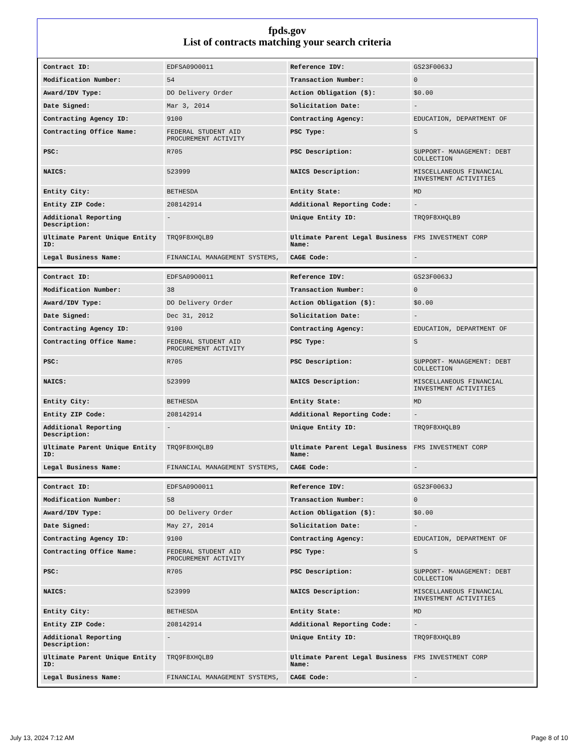fpds.gov
List of contracts matching your search criteria
| Contract ID: | EDFSA09O0011 | Reference IDV: | GS23F0063J |
| Modification Number: | 54 | Transaction Number: | 0 |
| Award/IDV Type: | DO Delivery Order | Action Obligation ($): | $0.00 |
| Date Signed: | Mar 3, 2014 | Solicitation Date: | - |
| Contracting Agency ID: | 9100 | Contracting Agency: | EDUCATION, DEPARTMENT OF |
| Contracting Office Name: | FEDERAL STUDENT AID PROCUREMENT ACTIVITY | PSC Type: | S |
| PSC: | R705 | PSC Description: | SUPPORT- MANAGEMENT: DEBT COLLECTION |
| NAICS: | 523999 | NAICS Description: | MISCELLANEOUS FINANCIAL INVESTMENT ACTIVITIES |
| Entity City: | BETHESDA | Entity State: | MD |
| Entity ZIP Code: | 208142914 | Additional Reporting Code: | - |
| Additional Reporting Description: | - | Unique Entity ID: | TRQ9F8XHQLB9 |
| Ultimate Parent Unique Entity ID: | TRQ9F8XHQLB9 | Ultimate Parent Legal Business Name: | FMS INVESTMENT CORP |
| Legal Business Name: | FINANCIAL MANAGEMENT SYSTEMS, | CAGE Code: | - |
| Contract ID: | EDFSA09O0011 | Reference IDV: | GS23F0063J |
| Modification Number: | 38 | Transaction Number: | 0 |
| Award/IDV Type: | DO Delivery Order | Action Obligation ($): | $0.00 |
| Date Signed: | Dec 31, 2012 | Solicitation Date: | - |
| Contracting Agency ID: | 9100 | Contracting Agency: | EDUCATION, DEPARTMENT OF |
| Contracting Office Name: | FEDERAL STUDENT AID PROCUREMENT ACTIVITY | PSC Type: | S |
| PSC: | R705 | PSC Description: | SUPPORT- MANAGEMENT: DEBT COLLECTION |
| NAICS: | 523999 | NAICS Description: | MISCELLANEOUS FINANCIAL INVESTMENT ACTIVITIES |
| Entity City: | BETHESDA | Entity State: | MD |
| Entity ZIP Code: | 208142914 | Additional Reporting Code: | - |
| Additional Reporting Description: | - | Unique Entity ID: | TRQ9F8XHQLB9 |
| Ultimate Parent Unique Entity ID: | TRQ9F8XHQLB9 | Ultimate Parent Legal Business Name: | FMS INVESTMENT CORP |
| Legal Business Name: | FINANCIAL MANAGEMENT SYSTEMS, | CAGE Code: | - |
| Contract ID: | EDFSA09O0011 | Reference IDV: | GS23F0063J |
| Modification Number: | 58 | Transaction Number: | 0 |
| Award/IDV Type: | DO Delivery Order | Action Obligation ($): | $0.00 |
| Date Signed: | May 27, 2014 | Solicitation Date: | - |
| Contracting Agency ID: | 9100 | Contracting Agency: | EDUCATION, DEPARTMENT OF |
| Contracting Office Name: | FEDERAL STUDENT AID PROCUREMENT ACTIVITY | PSC Type: | S |
| PSC: | R705 | PSC Description: | SUPPORT- MANAGEMENT: DEBT COLLECTION |
| NAICS: | 523999 | NAICS Description: | MISCELLANEOUS FINANCIAL INVESTMENT ACTIVITIES |
| Entity City: | BETHESDA | Entity State: | MD |
| Entity ZIP Code: | 208142914 | Additional Reporting Code: | - |
| Additional Reporting Description: | - | Unique Entity ID: | TRQ9F8XHQLB9 |
| Ultimate Parent Unique Entity ID: | TRQ9F8XHQLB9 | Ultimate Parent Legal Business Name: | FMS INVESTMENT CORP |
| Legal Business Name: | FINANCIAL MANAGEMENT SYSTEMS, | CAGE Code: | - |
July 13, 2024 7:12 AM Page 8 of 10